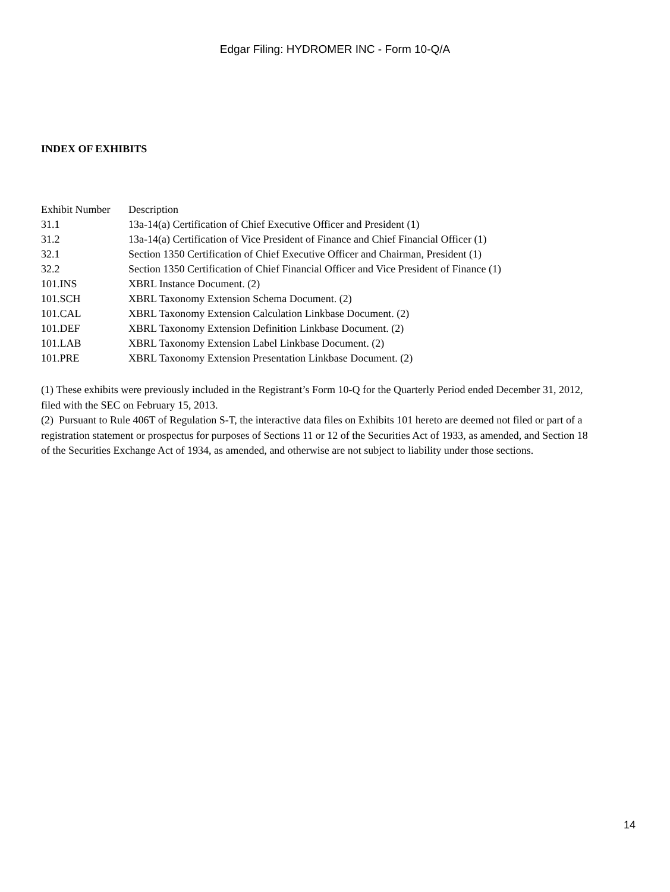Edgar Filing: HYDROMER INC - Form 10-Q/A
INDEX OF EXHIBITS
| Exhibit Number | Description |
| --- | --- |
| 31.1 | 13a-14(a) Certification of Chief Executive Officer and President (1) |
| 31.2 | 13a-14(a) Certification of Vice President of Finance and Chief Financial Officer (1) |
| 32.1 | Section 1350 Certification of Chief Executive Officer and Chairman, President (1) |
| 32.2 | Section 1350 Certification of Chief Financial Officer and Vice President of Finance (1) |
| 101.INS | XBRL Instance Document. (2) |
| 101.SCH | XBRL Taxonomy Extension Schema Document. (2) |
| 101.CAL | XBRL Taxonomy Extension Calculation Linkbase Document. (2) |
| 101.DEF | XBRL Taxonomy Extension Definition Linkbase Document. (2) |
| 101.LAB | XBRL Taxonomy Extension Label Linkbase Document. (2) |
| 101.PRE | XBRL Taxonomy Extension Presentation Linkbase Document. (2) |
(1) These exhibits were previously included in the Registrant’s Form 10-Q for the Quarterly Period ended December 31, 2012, filed with the SEC on February 15, 2013.
(2) Pursuant to Rule 406T of Regulation S-T, the interactive data files on Exhibits 101 hereto are deemed not filed or part of a registration statement or prospectus for purposes of Sections 11 or 12 of the Securities Act of 1933, as amended, and Section 18 of the Securities Exchange Act of 1934, as amended, and otherwise are not subject to liability under those sections.
14